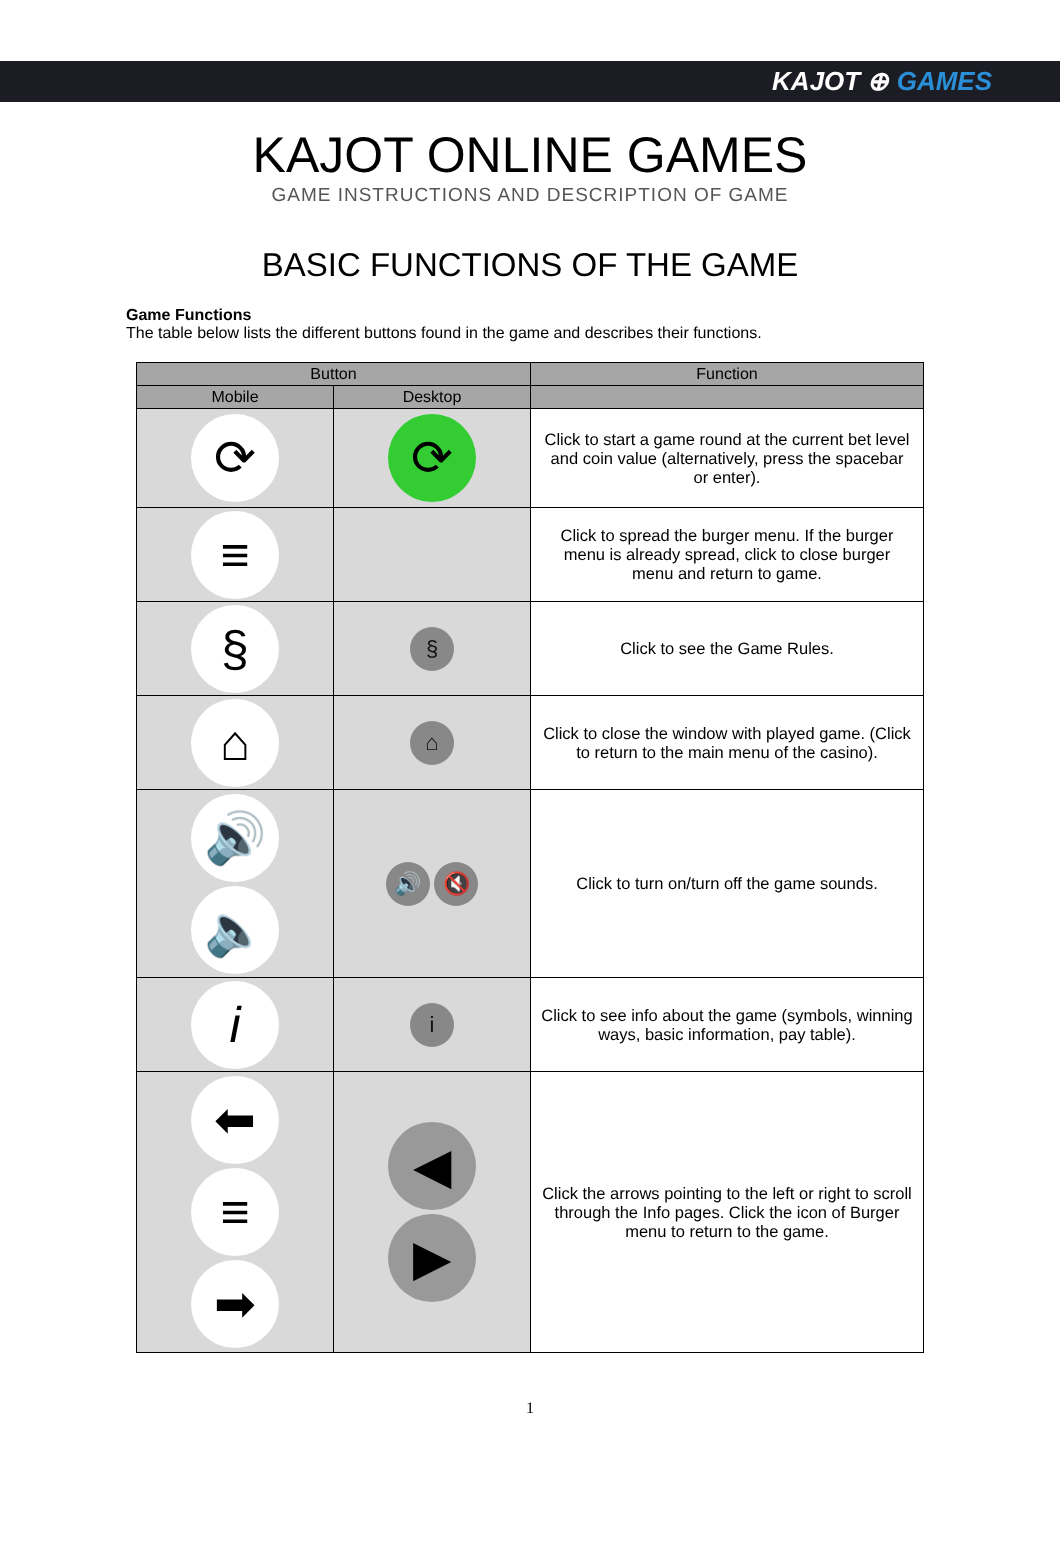KAJOT ⊕ GAMES
KAJOT ONLINE GAMES
GAME INSTRUCTIONS AND DESCRIPTION OF GAME
BASIC FUNCTIONS OF THE GAME
Game Functions
The table below lists the different buttons found in the game and describes their functions.
| Button | | Function |
| --- | --- | --- |
| Mobile | Desktop | |
| ⟳ | ⟳ | Click to start a game round at the current bet level and coin value (alternatively, press the spacebar or enter). |
| ≡ | | Click to spread the burger menu. If the burger menu is already spread, click to close burger menu and return to game. |
| § | § | Click to see the Game Rules. |
| ⌂ | ⌂ | Click to close the window with played game. (Click to return to the main menu of the casino). |
| 🔊 🔈 | 🔊 🔇 | Click to turn on/turn off the game sounds. |
| i | i | Click to see info about the game (symbols, winning ways, basic information, pay table). |
| ⬅ ≡ ➡ | ◀ ▶ | Click the arrows pointing to the left or right to scroll through the Info pages. Click the icon of Burger menu to return to the game. |
1